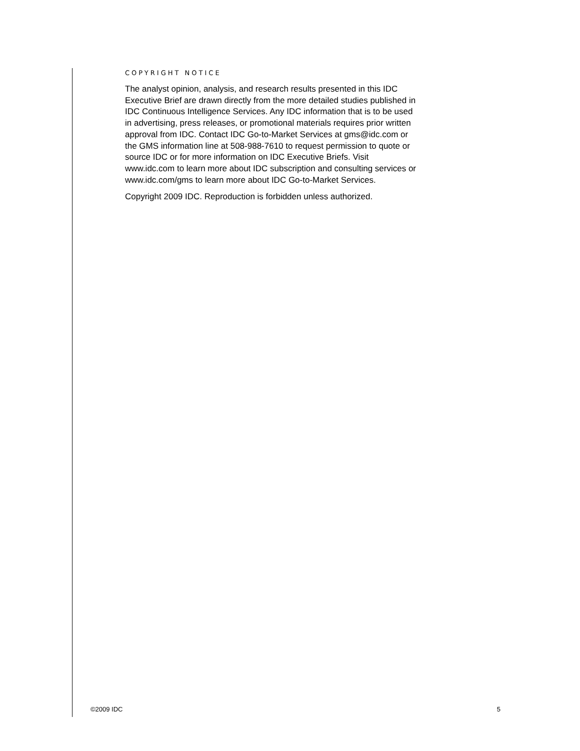COPYRIGHT NOTICE
The analyst opinion, analysis, and research results presented in this IDC Executive Brief are drawn directly from the more detailed studies published in IDC Continuous Intelligence Services. Any IDC information that is to be used in advertising, press releases, or promotional materials requires prior written approval from IDC. Contact IDC Go-to-Market Services at gms@idc.com or the GMS information line at 508-988-7610 to request permission to quote or source IDC or for more information on IDC Executive Briefs. Visit www.idc.com to learn more about IDC subscription and consulting services or www.idc.com/gms to learn more about IDC Go-to-Market Services.
Copyright 2009 IDC. Reproduction is forbidden unless authorized.
©2009 IDC 5